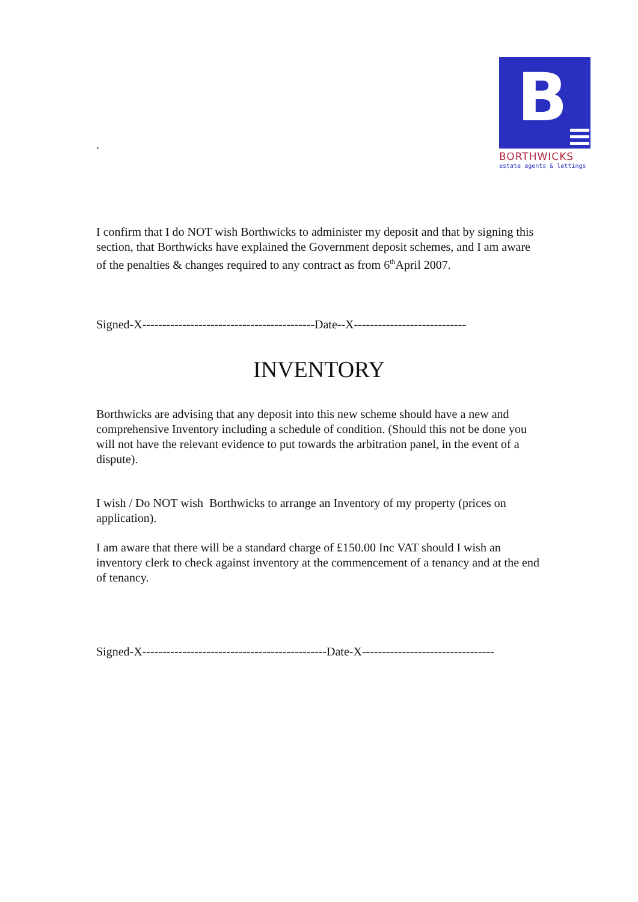B
BORTHWICKS
estate agents & lettings
.
I confirm that I do NOT wish Borthwicks to administer my deposit and that by signing this section, that Borthwicks have explained the Government deposit schemes, and I am aware of the penalties & changes required to any contract as from 6<sup>th</sup>April 2007.
Signed-X-------------------------------------------Date--X----------------------------
INVENTORY
Borthwicks are advising that any deposit into this new scheme should have a new and comprehensive Inventory including a schedule of condition. (Should this not be done you will not have the relevant evidence to put towards the arbitration panel, in the event of a dispute).
I wish / Do NOT wish Borthwicks to arrange an Inventory of my property (prices on application).
I am aware that there will be a standard charge of £150.00 Inc VAT should I wish an inventory clerk to check against inventory at the commencement of a tenancy and at the end of tenancy.
Signed-X----------------------------------------------Date-X---------------------------------